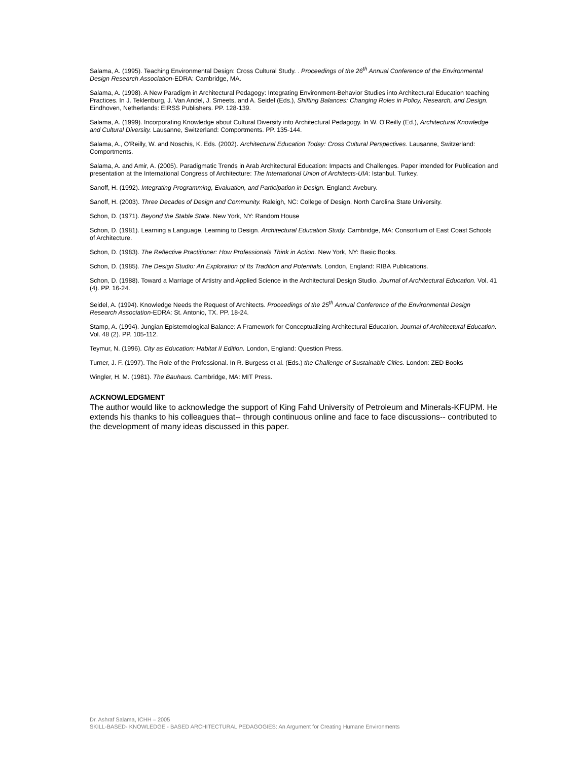Salama, A. (1995). Teaching Environmental Design: Cross Cultural Study. . Proceedings of the 26<sup>th</sup> Annual Conference of the Environmental Design Research Association-EDRA: Cambridge, MA.
Salama, A. (1998). A New Paradigm in Architectural Pedagogy: Integrating Environment-Behavior Studies into Architectural Education teaching Practices. In J. Teklenburg, J. Van Andel, J. Smeets, and A. Seidel (Eds.), Shifting Balances: Changing Roles in Policy, Research, and Design. Eindhoven, Netherlands: EIRSS Publishers. PP. 128-139.
Salama, A. (1999). Incorporating Knowledge about Cultural Diversity into Architectural Pedagogy. In W. O'Reilly (Ed.), Architectural Knowledge and Cultural Diversity. Lausanne, Switzerland: Comportments. PP. 135-144.
Salama, A., O'Reilly, W. and Noschis, K. Eds. (2002). Architectural Education Today: Cross Cultural Perspectives. Lausanne, Switzerland: Comportments.
Salama, A. and Amir, A. (2005). Paradigmatic Trends in Arab Architectural Education: Impacts and Challenges. Paper intended for Publication and presentation at the International Congress of Architecture: The International Union of Architects-UIA: Istanbul. Turkey.
Sanoff, H. (1992). Integrating Programming, Evaluation, and Participation in Design. England: Avebury.
Sanoff, H. (2003). Three Decades of Design and Community. Raleigh, NC: College of Design, North Carolina State University.
Schon, D. (1971). Beyond the Stable State. New York, NY: Random House
Schon, D. (1981). Learning a Language, Learning to Design. Architectural Education Study. Cambridge, MA: Consortium of East Coast Schools of Architecture.
Schon, D. (1983). The Reflective Practitioner: How Professionals Think in Action. New York, NY: Basic Books.
Schon, D. (1985). The Design Studio: An Exploration of Its Tradition and Potentials. London, England: RIBA Publications.
Schon, D. (1988). Toward a Marriage of Artistry and Applied Science in the Architectural Design Studio. Journal of Architectural Education. Vol. 41 (4). PP. 16-24.
Seidel, A. (1994). Knowledge Needs the Request of Architects. Proceedings of the 25<sup>th</sup> Annual Conference of the Environmental Design Research Association-EDRA: St. Antonio, TX. PP. 18-24.
Stamp, A. (1994). Jungian Epistemological Balance: A Framework for Conceptualizing Architectural Education. Journal of Architectural Education. Vol. 48 (2). PP. 105-112.
Teymur, N. (1996). City as Education: Habitat II Edition. London, England: Question Press.
Turner, J. F. (1997). The Role of the Professional. In R. Burgess et al. (Eds.) the Challenge of Sustainable Cities. London: ZED Books
Wingler, H. M. (1981). The Bauhaus. Cambridge, MA: MIT Press.
ACKNOWLEDGMENT
The author would like to acknowledge the support of King Fahd University of Petroleum and Minerals-KFUPM. He extends his thanks to his colleagues that-- through continuous online and face to face discussions-- contributed to the development of many ideas discussed in this paper.
Dr. Ashraf Salama, ICHH – 2005
SKILL-BASED- KNOWLEDGE - BASED ARCHITECTURAL PEDAGOGIES: An Argument for Creating Humane Environments